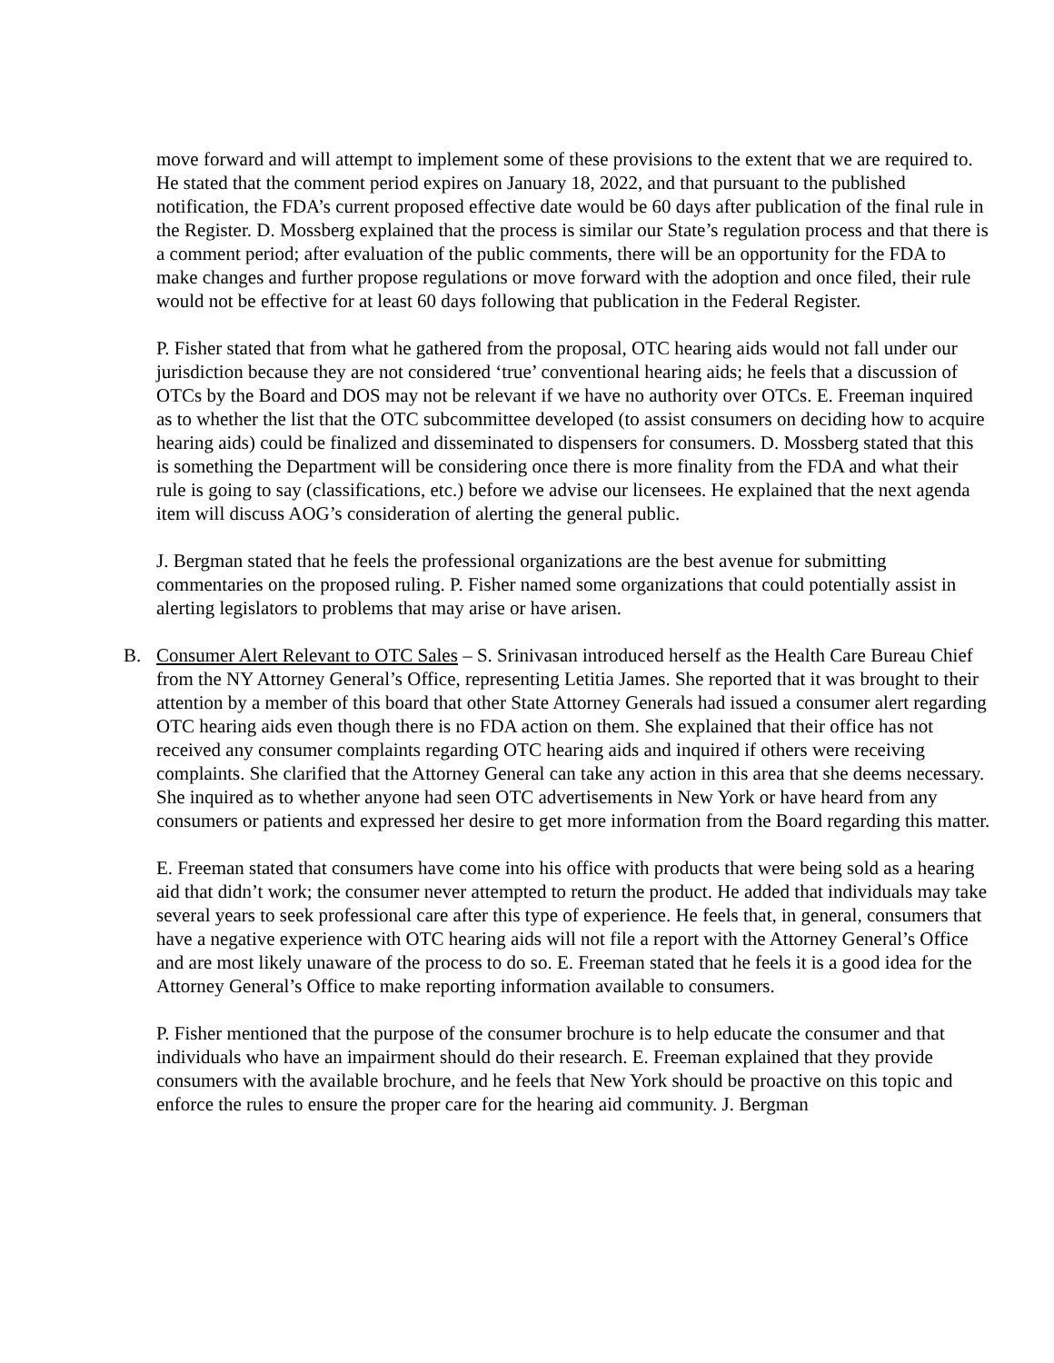move forward and will attempt to implement some of these provisions to the extent that we are required to. He stated that the comment period expires on January 18, 2022, and that pursuant to the published notification, the FDA’s current proposed effective date would be 60 days after publication of the final rule in the Register. D. Mossberg explained that the process is similar our State’s regulation process and that there is a comment period; after evaluation of the public comments, there will be an opportunity for the FDA to make changes and further propose regulations or move forward with the adoption and once filed, their rule would not be effective for at least 60 days following that publication in the Federal Register.
P. Fisher stated that from what he gathered from the proposal, OTC hearing aids would not fall under our jurisdiction because they are not considered ‘true’ conventional hearing aids; he feels that a discussion of OTCs by the Board and DOS may not be relevant if we have no authority over OTCs. E. Freeman inquired as to whether the list that the OTC subcommittee developed (to assist consumers on deciding how to acquire hearing aids) could be finalized and disseminated to dispensers for consumers. D. Mossberg stated that this is something the Department will be considering once there is more finality from the FDA and what their rule is going to say (classifications, etc.) before we advise our licensees. He explained that the next agenda item will discuss AOG’s consideration of alerting the general public.
J. Bergman stated that he feels the professional organizations are the best avenue for submitting commentaries on the proposed ruling. P. Fisher named some organizations that could potentially assist in alerting legislators to problems that may arise or have arisen.
B. Consumer Alert Relevant to OTC Sales – S. Srinivasan introduced herself as the Health Care Bureau Chief from the NY Attorney General’s Office, representing Letitia James. She reported that it was brought to their attention by a member of this board that other State Attorney Generals had issued a consumer alert regarding OTC hearing aids even though there is no FDA action on them. She explained that their office has not received any consumer complaints regarding OTC hearing aids and inquired if others were receiving complaints. She clarified that the Attorney General can take any action in this area that she deems necessary. She inquired as to whether anyone had seen OTC advertisements in New York or have heard from any consumers or patients and expressed her desire to get more information from the Board regarding this matter.
E. Freeman stated that consumers have come into his office with products that were being sold as a hearing aid that didn’t work; the consumer never attempted to return the product. He added that individuals may take several years to seek professional care after this type of experience. He feels that, in general, consumers that have a negative experience with OTC hearing aids will not file a report with the Attorney General’s Office and are most likely unaware of the process to do so. E. Freeman stated that he feels it is a good idea for the Attorney General’s Office to make reporting information available to consumers.
P. Fisher mentioned that the purpose of the consumer brochure is to help educate the consumer and that individuals who have an impairment should do their research. E. Freeman explained that they provide consumers with the available brochure, and he feels that New York should be proactive on this topic and enforce the rules to ensure the proper care for the hearing aid community. J. Bergman